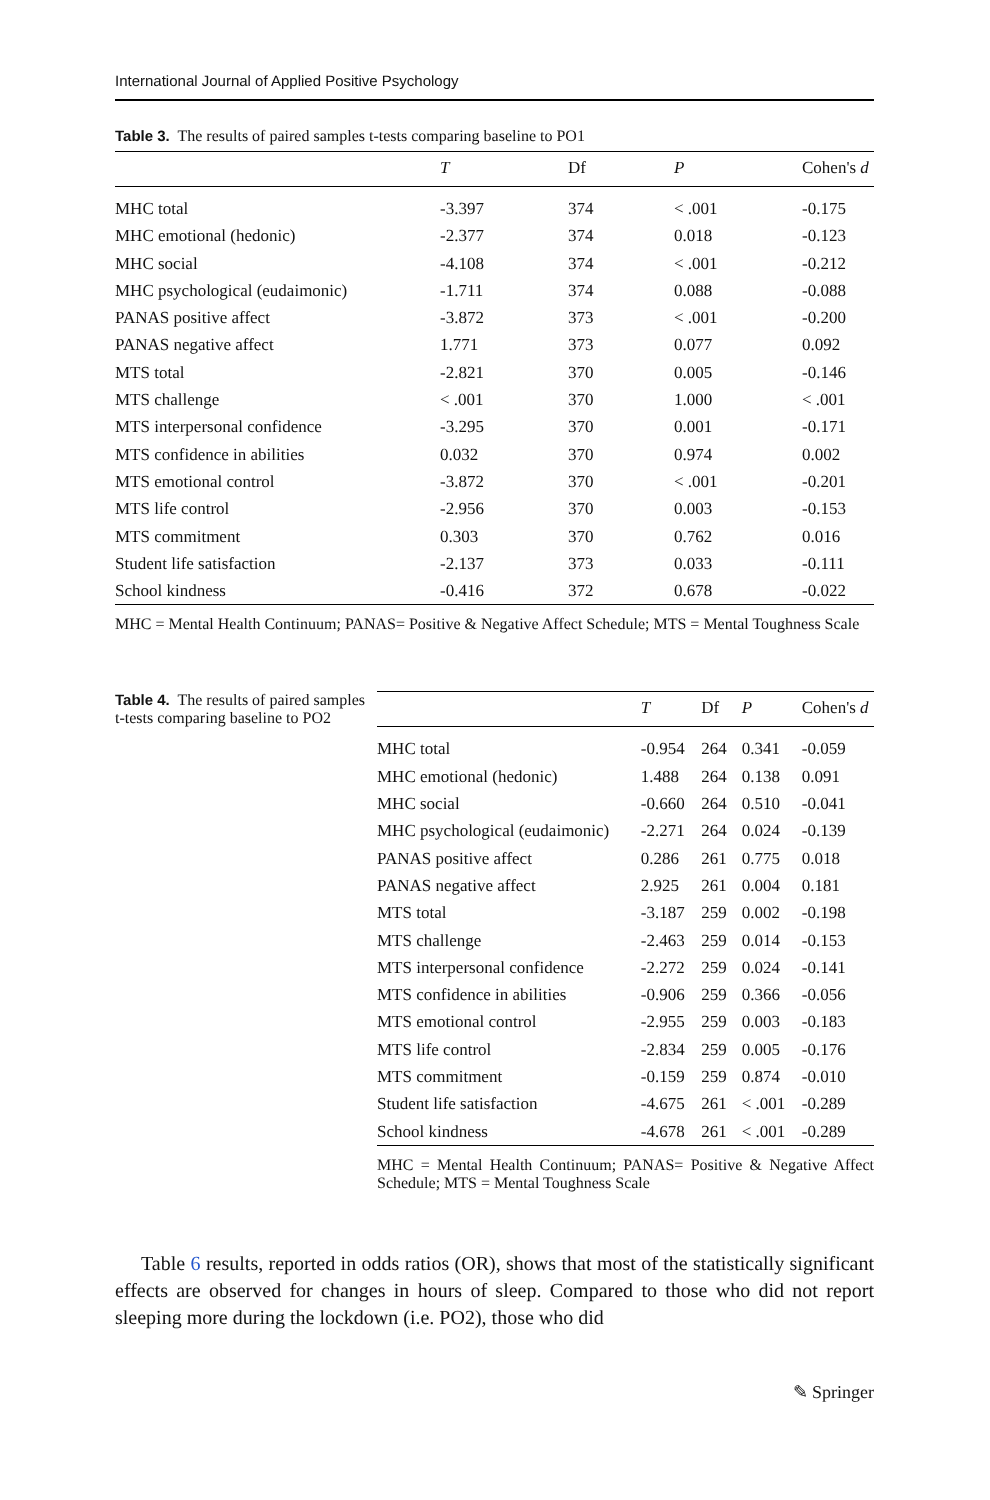International Journal of Applied Positive Psychology
Table 3. The results of paired samples t-tests comparing baseline to PO1
| | T | Df | P | Cohen's d |
| --- | --- | --- | --- | --- |
| MHC total | -3.397 | 374 | < .001 | -0.175 |
| MHC emotional (hedonic) | -2.377 | 374 | 0.018 | -0.123 |
| MHC social | -4.108 | 374 | < .001 | -0.212 |
| MHC psychological (eudaimonic) | -1.711 | 374 | 0.088 | -0.088 |
| PANAS positive affect | -3.872 | 373 | < .001 | -0.200 |
| PANAS negative affect | 1.771 | 373 | 0.077 | 0.092 |
| MTS total | -2.821 | 370 | 0.005 | -0.146 |
| MTS challenge | < .001 | 370 | 1.000 | < .001 |
| MTS interpersonal confidence | -3.295 | 370 | 0.001 | -0.171 |
| MTS confidence in abilities | 0.032 | 370 | 0.974 | 0.002 |
| MTS emotional control | -3.872 | 370 | < .001 | -0.201 |
| MTS life control | -2.956 | 370 | 0.003 | -0.153 |
| MTS commitment | 0.303 | 370 | 0.762 | 0.016 |
| Student life satisfaction | -2.137 | 373 | 0.033 | -0.111 |
| School kindness | -0.416 | 372 | 0.678 | -0.022 |
MHC = Mental Health Continuum; PANAS= Positive & Negative Affect Schedule; MTS = Mental Toughness Scale
Table 4. The results of paired samples t-tests comparing baseline to PO2
| | T | Df | P | Cohen's d |
| --- | --- | --- | --- | --- |
| MHC total | -0.954 | 264 | 0.341 | -0.059 |
| MHC emotional (hedonic) | 1.488 | 264 | 0.138 | 0.091 |
| MHC social | -0.660 | 264 | 0.510 | -0.041 |
| MHC psychological (eudaimonic) | -2.271 | 264 | 0.024 | -0.139 |
| PANAS positive affect | 0.286 | 261 | 0.775 | 0.018 |
| PANAS negative affect | 2.925 | 261 | 0.004 | 0.181 |
| MTS total | -3.187 | 259 | 0.002 | -0.198 |
| MTS challenge | -2.463 | 259 | 0.014 | -0.153 |
| MTS interpersonal confidence | -2.272 | 259 | 0.024 | -0.141 |
| MTS confidence in abilities | -0.906 | 259 | 0.366 | -0.056 |
| MTS emotional control | -2.955 | 259 | 0.003 | -0.183 |
| MTS life control | -2.834 | 259 | 0.005 | -0.176 |
| MTS commitment | -0.159 | 259 | 0.874 | -0.010 |
| Student life satisfaction | -4.675 | 261 | < .001 | -0.289 |
| School kindness | -4.678 | 261 | < .001 | -0.289 |
MHC = Mental Health Continuum; PANAS= Positive & Negative Affect Schedule; MTS = Mental Toughness Scale
Table 6 results, reported in odds ratios (OR), shows that most of the statistically significant effects are observed for changes in hours of sleep. Compared to those who did not report sleeping more during the lockdown (i.e. PO2), those who did
✎ Springer